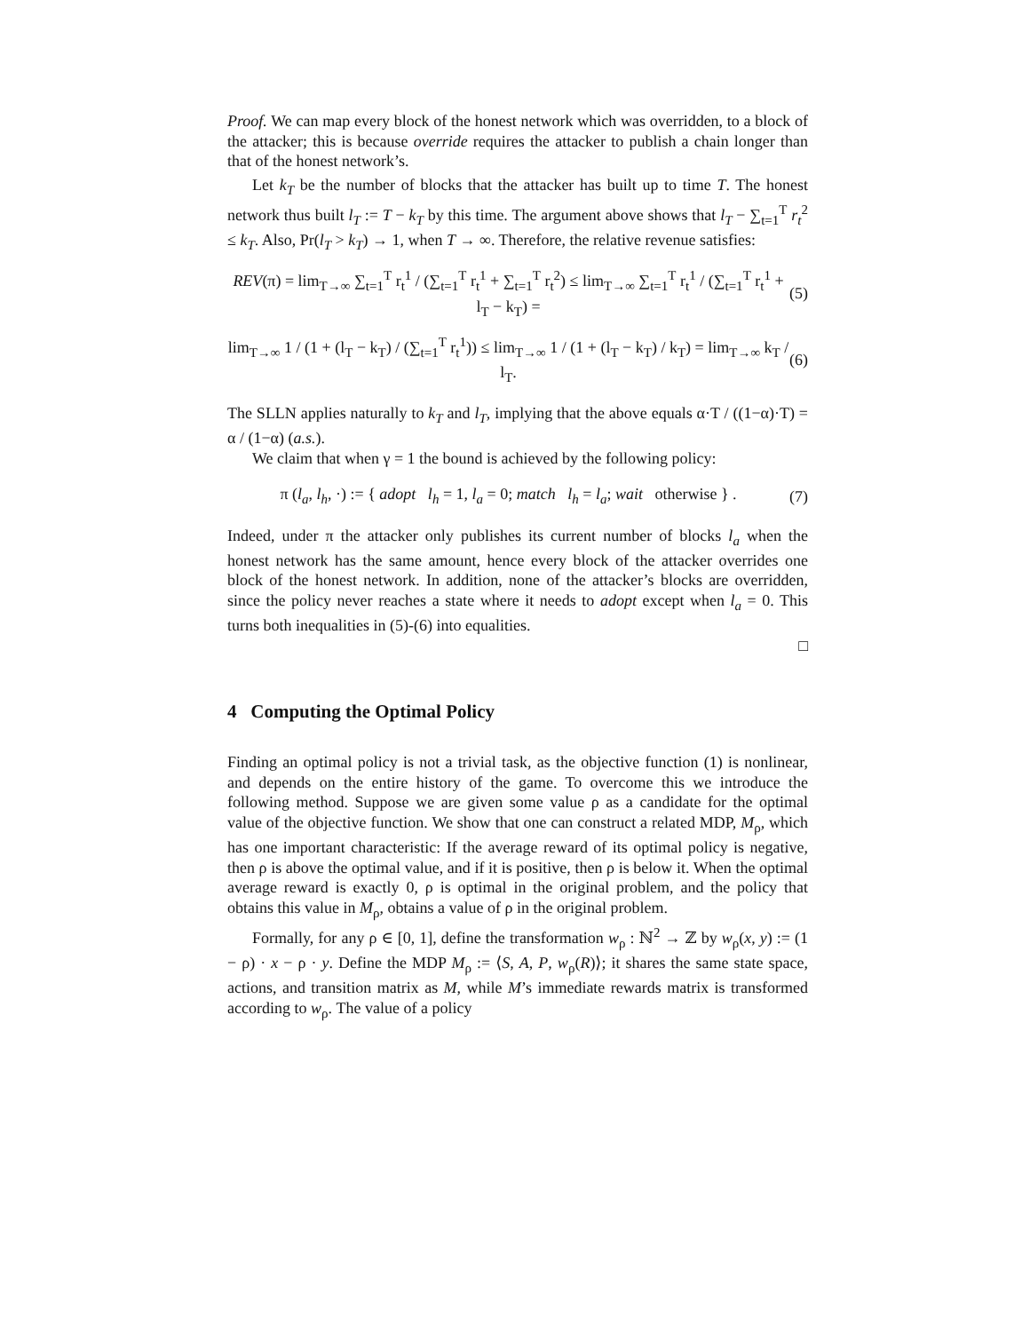Proof. We can map every block of the honest network which was overridden, to a block of the attacker; this is because override requires the attacker to publish a chain longer than that of the honest network’s.
Let k<sub>T</sub> be the number of blocks that the attacker has built up to time T. The honest network thus built l<sub>T</sub> := T − k<sub>T</sub> by this time. The argument above shows that l<sub>T</sub> − ∑<sub>t=1</sub><sup>T</sup> r<sub>t</sub><sup>2</sup> ≤ k<sub>T</sub>. Also, Pr(l<sub>T</sub> > k<sub>T</sub>) → 1, when T → ∞. Therefore, the relative revenue satisfies:
REV(π) = lim<sub>T→∞</sub> ∑<sub>t=1</sub><sup>T</sup> r<sub>t</sub><sup>1</sup> / (∑<sub>t=1</sub><sup>T</sup> r<sub>t</sub><sup>1</sup> + ∑<sub>t=1</sub><sup>T</sup> r<sub>t</sub><sup>2</sup>) ≤ lim<sub>T→∞</sub> ∑<sub>t=1</sub><sup>T</sup> r<sub>t</sub><sup>1</sup> / (∑<sub>t=1</sub><sup>T</sup> r<sub>t</sub><sup>1</sup> + l<sub>T</sub> − k<sub>T</sub>) = (5)
lim<sub>T→∞</sub> 1 / (1 + (l<sub>T</sub> − k<sub>T</sub>) / (∑<sub>t=1</sub><sup>T</sup> r<sub>t</sub><sup>1</sup>)) ≤ lim<sub>T→∞</sub> 1 / (1 + (l<sub>T</sub> − k<sub>T</sub>) / k<sub>T</sub>) = lim<sub>T→∞</sub> k<sub>T</sub> / l<sub>T</sub>. (6)
The SLLN applies naturally to k<sub>T</sub> and l<sub>T</sub>, implying that the above equals α·T / ((1−α)·T) = α / (1−α) (a.s.).
We claim that when γ = 1 the bound is achieved by the following policy:
π (l<sub>a</sub>, l<sub>h</sub>, ·) := { adopt l<sub>h</sub> = 1, l<sub>a</sub> = 0; match l<sub>h</sub> = l<sub>a</sub>; wait otherwise } . (7)
Indeed, under π the attacker only publishes its current number of blocks l<sub>a</sub> when the honest network has the same amount, hence every block of the attacker overrides one block of the honest network. In addition, none of the attacker’s blocks are overridden, since the policy never reaches a state where it needs to adopt except when l<sub>a</sub> = 0. This turns both inequalities in (5)-(6) into equalities.
□
4 Computing the Optimal Policy
Finding an optimal policy is not a trivial task, as the objective function (1) is nonlinear, and depends on the entire history of the game. To overcome this we introduce the following method. Suppose we are given some value ρ as a candidate for the optimal value of the objective function. We show that one can construct a related MDP, M<sub>ρ</sub>, which has one important characteristic: If the average reward of its optimal policy is negative, then ρ is above the optimal value, and if it is positive, then ρ is below it. When the optimal average reward is exactly 0, ρ is optimal in the original problem, and the policy that obtains this value in M<sub>ρ</sub>, obtains a value of ρ in the original problem.
Formally, for any ρ ∈ [0, 1], define the transformation w<sub>ρ</sub> : ℕ<sup>2</sup> → ℤ by w<sub>ρ</sub>(x, y) := (1 − ρ) · x − ρ · y. Define the MDP M<sub>ρ</sub> := ⟨S, A, P, w<sub>ρ</sub>(R)⟩; it shares the same state space, actions, and transition matrix as M, while M’s immediate rewards matrix is transformed according to w<sub>ρ</sub>. The value of a policy